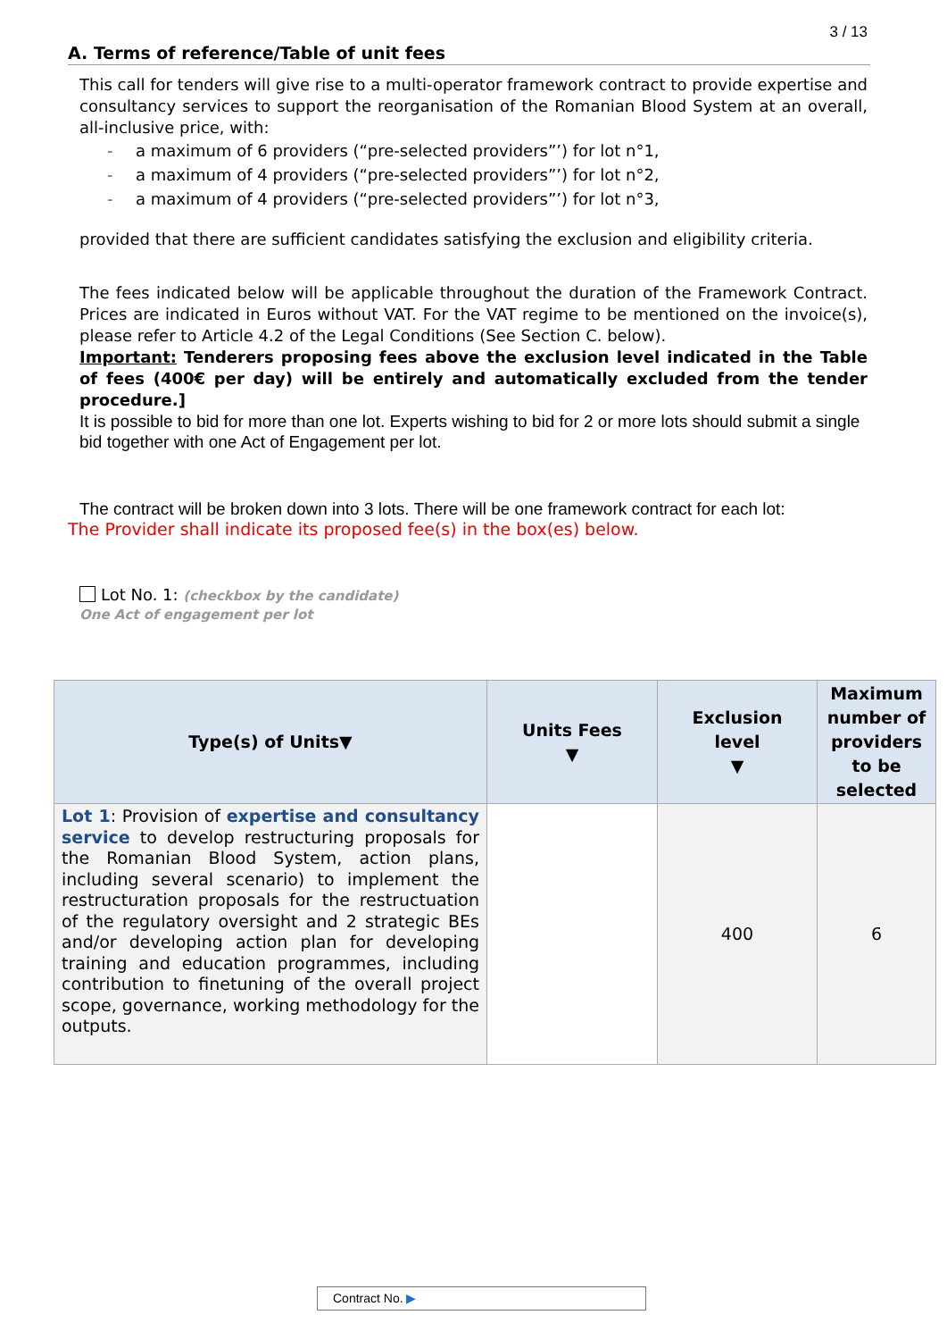3 / 13
A. Terms of reference/Table of unit fees
This call for tenders will give rise to a multi-operator framework contract to provide expertise and consultancy services to support the reorganisation of the Romanian Blood System at an overall, all-inclusive price, with:
- a maximum of 6 providers (“pre-selected providers”’) for lot n°1,
- a maximum of 4 providers (“pre-selected providers”’) for lot n°2,
- a maximum of 4 providers (“pre-selected providers”’) for lot n°3,
provided that there are sufficient candidates satisfying the exclusion and eligibility criteria.
The fees indicated below will be applicable throughout the duration of the Framework Contract. Prices are indicated in Euros without VAT. For the VAT regime to be mentioned on the invoice(s), please refer to Article 4.2 of the Legal Conditions (See Section C. below).
Important: Tenderers proposing fees above the exclusion level indicated in the Table of fees (400€ per day) will be entirely and automatically excluded from the tender procedure.]
It is possible to bid for more than one lot. Experts wishing to bid for 2 or more lots should submit a single bid together with one Act of Engagement per lot.
The contract will be broken down into 3 lots. There will be one framework contract for each lot:
The Provider shall indicate its proposed fee(s) in the box(es) below.
Lot No. 1: (checkbox by the candidate)
One Act of engagement per lot
| Type(s) of Units▼ | Units Fees ▼ | Exclusion level ▼ | Maximum number of providers to be selected |
| --- | --- | --- | --- |
| Lot 1 : Provision of expertise and consultancy service to develop restructuring proposals for the Romanian Blood System, action plans, including several scenario) to implement the restructuration proposals for the restructuation of the regulatory oversight and 2 strategic BEs and/or developing action plan for developing training and education programmes, including contribution to finetuning of the overall project scope, governance, working methodology for the outputs. | | 400 | 6 |
Contract No. ▶